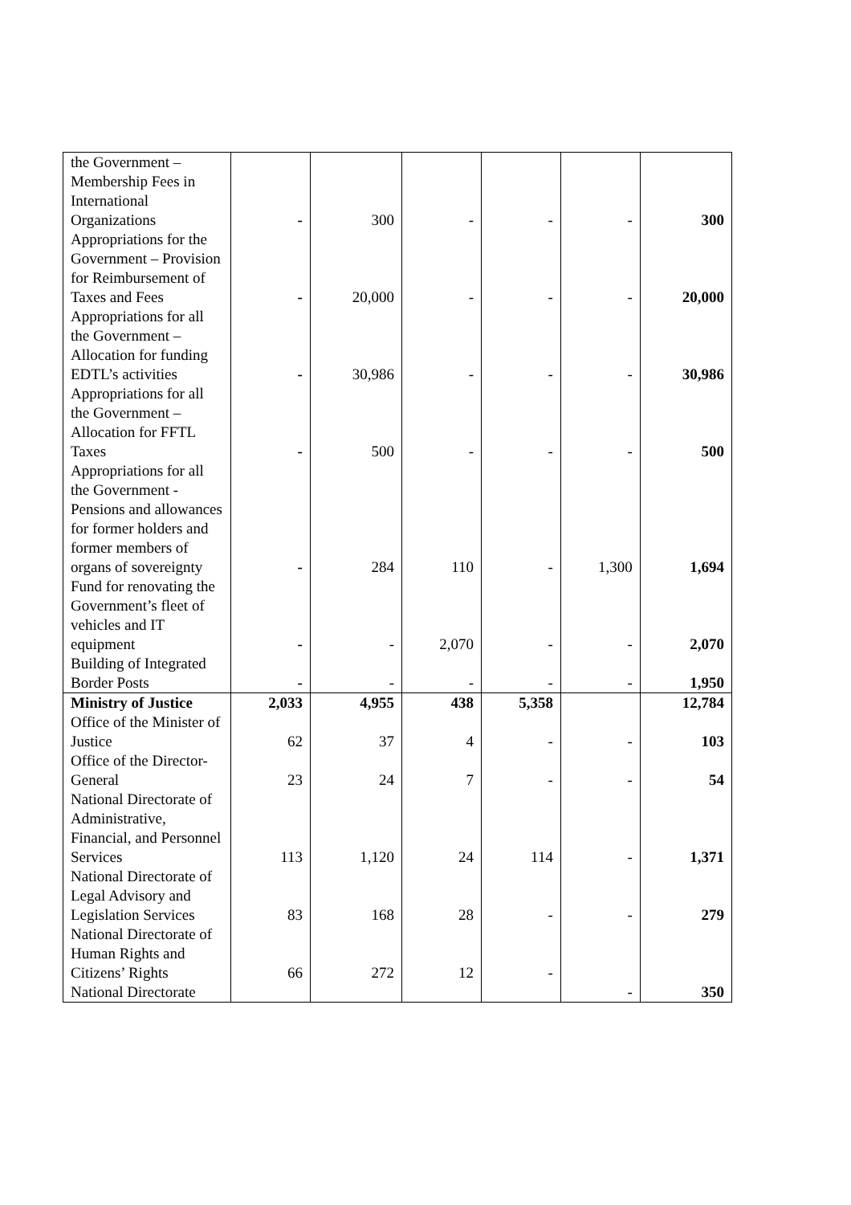| the Government – Membership Fees in International Organizations | - | 300 | - | - | - | 300 |
| Appropriations for the Government – Provision for Reimbursement of Taxes and Fees | - | 20,000 | - | - | - | 20,000 |
| Appropriations for all the Government – Allocation for funding EDTL’s activities | - | 30,986 | - | - | - | 30,986 |
| Appropriations for all the Government – Allocation for FFTL Taxes | - | 500 | - | - | - | 500 |
| Appropriations for all the Government - Pensions and allowances for former holders and former members of organs of sovereignty | - | 284 | 110 | - | 1,300 | 1,694 |
| Fund for renovating the Government’s fleet of vehicles and IT equipment | - | - | 2,070 | - | - | 2,070 |
| Building of Integrated Border Posts | - | - | - | - | - | 1,950 |
| Ministry of Justice | 2,033 | 4,955 | 438 | 5,358 | | 12,784 |
| Office of the Minister of Justice | 62 | 37 | 4 | - | - | 103 |
| Office of the Director-General | 23 | 24 | 7 | - | - | 54 |
| National Directorate of Administrative, Financial, and Personnel Services | 113 | 1,120 | 24 | 114 | - | 1,371 |
| National Directorate of Legal Advisory and Legislation Services | 83 | 168 | 28 | - | - | 279 |
| National Directorate of Human Rights and Citizens’ Rights | 66 | 272 | 12 | - | | |
| National Directorate | | | | | - | 350 |